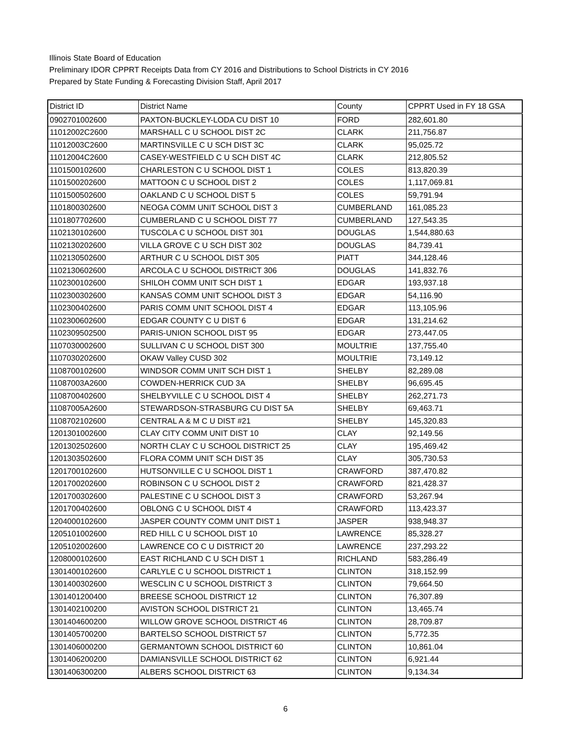Illinois State Board of Education
Preliminary IDOR CPPRT Receipts Data from CY 2016 and Distributions to School Districts in CY 2016
Prepared by State Funding & Forecasting Division Staff, April 2017
| District ID | District Name | County | CPPRT Used in FY 18 GSA |
| --- | --- | --- | --- |
| 0902701002600 | PAXTON-BUCKLEY-LODA CU DIST 10 | FORD | 282,601.80 |
| 11012002C2600 | MARSHALL C U SCHOOL DIST 2C | CLARK | 211,756.87 |
| 11012003C2600 | MARTINSVILLE C U SCH DIST 3C | CLARK | 95,025.72 |
| 11012004C2600 | CASEY-WESTFIELD C U SCH DIST 4C | CLARK | 212,805.52 |
| 1101500102600 | CHARLESTON C U SCHOOL DIST 1 | COLES | 813,820.39 |
| 1101500202600 | MATTOON C U SCHOOL DIST 2 | COLES | 1,117,069.81 |
| 1101500502600 | OAKLAND C U SCHOOL DIST 5 | COLES | 59,791.94 |
| 1101800302600 | NEOGA COMM UNIT SCHOOL DIST 3 | CUMBERLAND | 161,085.23 |
| 1101807702600 | CUMBERLAND C U SCHOOL DIST 77 | CUMBERLAND | 127,543.35 |
| 1102130102600 | TUSCOLA C U SCHOOL DIST 301 | DOUGLAS | 1,544,880.63 |
| 1102130202600 | VILLA GROVE C U SCH DIST 302 | DOUGLAS | 84,739.41 |
| 1102130502600 | ARTHUR C U SCHOOL DIST 305 | PIATT | 344,128.46 |
| 1102130602600 | ARCOLA C U SCHOOL DISTRICT 306 | DOUGLAS | 141,832.76 |
| 1102300102600 | SHILOH COMM UNIT SCH DIST 1 | EDGAR | 193,937.18 |
| 1102300302600 | KANSAS COMM UNIT SCHOOL DIST 3 | EDGAR | 54,116.90 |
| 1102300402600 | PARIS COMM UNIT SCHOOL DIST 4 | EDGAR | 113,105.96 |
| 1102300602600 | EDGAR COUNTY C U DIST 6 | EDGAR | 131,214.62 |
| 1102309502500 | PARIS-UNION SCHOOL DIST 95 | EDGAR | 273,447.05 |
| 1107030002600 | SULLIVAN C U SCHOOL DIST 300 | MOULTRIE | 137,755.40 |
| 1107030202600 | OKAW Valley CUSD 302 | MOULTRIE | 73,149.12 |
| 1108700102600 | WINDSOR COMM UNIT SCH DIST 1 | SHELBY | 82,289.08 |
| 11087003A2600 | COWDEN-HERRICK CUD 3A | SHELBY | 96,695.45 |
| 1108700402600 | SHELBYVILLE C U SCHOOL DIST 4 | SHELBY | 262,271.73 |
| 11087005A2600 | STEWARDSON-STRASBURG CU DIST 5A | SHELBY | 69,463.71 |
| 1108702102600 | CENTRAL A & M C U DIST #21 | SHELBY | 145,320.83 |
| 1201301002600 | CLAY CITY COMM UNIT DIST 10 | CLAY | 92,149.56 |
| 1201302502600 | NORTH CLAY C U SCHOOL DISTRICT 25 | CLAY | 195,469.42 |
| 1201303502600 | FLORA COMM UNIT SCH DIST 35 | CLAY | 305,730.53 |
| 1201700102600 | HUTSONVILLE C U SCHOOL DIST 1 | CRAWFORD | 387,470.82 |
| 1201700202600 | ROBINSON C U SCHOOL DIST 2 | CRAWFORD | 821,428.37 |
| 1201700302600 | PALESTINE C U SCHOOL DIST 3 | CRAWFORD | 53,267.94 |
| 1201700402600 | OBLONG C U SCHOOL DIST 4 | CRAWFORD | 113,423.37 |
| 1204000102600 | JASPER COUNTY COMM UNIT DIST 1 | JASPER | 938,948.37 |
| 1205101002600 | RED HILL C U SCHOOL DIST 10 | LAWRENCE | 85,328.27 |
| 1205102002600 | LAWRENCE CO C U DISTRICT 20 | LAWRENCE | 237,293.22 |
| 1208000102600 | EAST RICHLAND C U SCH DIST 1 | RICHLAND | 583,286.49 |
| 1301400102600 | CARLYLE C U SCHOOL DISTRICT 1 | CLINTON | 318,152.99 |
| 1301400302600 | WESCLIN C U SCHOOL DISTRICT 3 | CLINTON | 79,664.50 |
| 1301401200400 | BREESE SCHOOL DISTRICT 12 | CLINTON | 76,307.89 |
| 1301402100200 | AVISTON SCHOOL DISTRICT 21 | CLINTON | 13,465.74 |
| 1301404600200 | WILLOW GROVE SCHOOL DISTRICT 46 | CLINTON | 28,709.87 |
| 1301405700200 | BARTELSO SCHOOL DISTRICT 57 | CLINTON | 5,772.35 |
| 1301406000200 | GERMANTOWN SCHOOL DISTRICT 60 | CLINTON | 10,861.04 |
| 1301406200200 | DAMIANSVILLE SCHOOL DISTRICT 62 | CLINTON | 6,921.44 |
| 1301406300200 | ALBERS SCHOOL DISTRICT 63 | CLINTON | 9,134.34 |
6